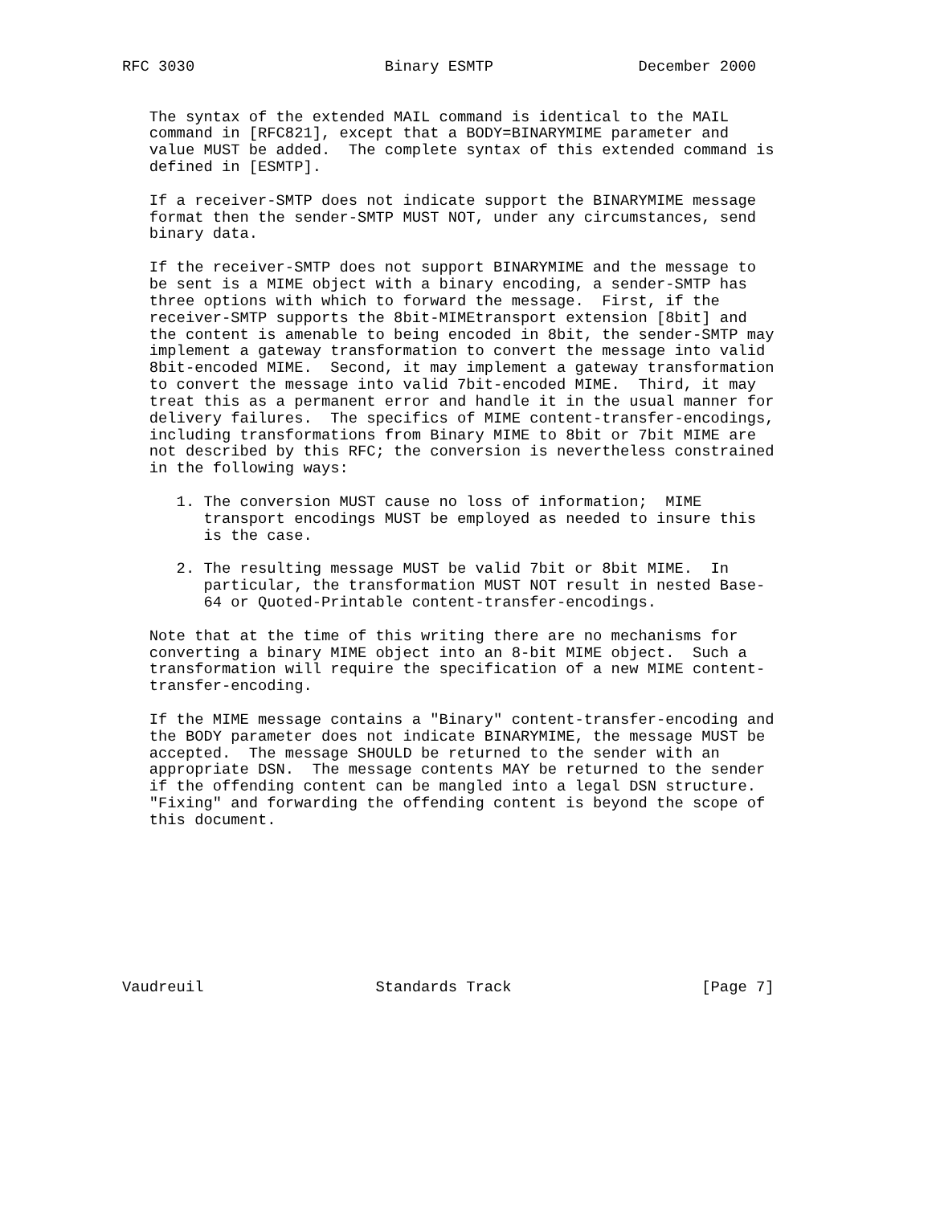RFC 3030                     Binary ESMTP                December 2000


   The syntax of the extended MAIL command is identical to the MAIL
   command in [RFC821], except that a BODY=BINARYMIME parameter and
   value MUST be added.  The complete syntax of this extended command is
   defined in [ESMTP].

   If a receiver-SMTP does not indicate support the BINARYMIME message
   format then the sender-SMTP MUST NOT, under any circumstances, send
   binary data.

   If the receiver-SMTP does not support BINARYMIME and the message to
   be sent is a MIME object with a binary encoding, a sender-SMTP has
   three options with which to forward the message.  First, if the
   receiver-SMTP supports the 8bit-MIMEtransport extension [8bit] and
   the content is amenable to being encoded in 8bit, the sender-SMTP may
   implement a gateway transformation to convert the message into valid
   8bit-encoded MIME.  Second, it may implement a gateway transformation
   to convert the message into valid 7bit-encoded MIME.  Third, it may
   treat this as a permanent error and handle it in the usual manner for
   delivery failures.  The specifics of MIME content-transfer-encodings,
   including transformations from Binary MIME to 8bit or 7bit MIME are
   not described by this RFC; the conversion is nevertheless constrained
   in the following ways:

      1. The conversion MUST cause no loss of information;  MIME
         transport encodings MUST be employed as needed to insure this
         is the case.

      2. The resulting message MUST be valid 7bit or 8bit MIME.  In
         particular, the transformation MUST NOT result in nested Base-
         64 or Quoted-Printable content-transfer-encodings.

   Note that at the time of this writing there are no mechanisms for
   converting a binary MIME object into an 8-bit MIME object.  Such a
   transformation will require the specification of a new MIME content-
   transfer-encoding.

   If the MIME message contains a "Binary" content-transfer-encoding and
   the BODY parameter does not indicate BINARYMIME, the message MUST be
   accepted.  The message SHOULD be returned to the sender with an
   appropriate DSN.  The message contents MAY be returned to the sender
   if the offending content can be mangled into a legal DSN structure.
   "Fixing" and forwarding the offending content is beyond the scope of
   this document.









Vaudreuil                   Standards Track                     [Page 7]